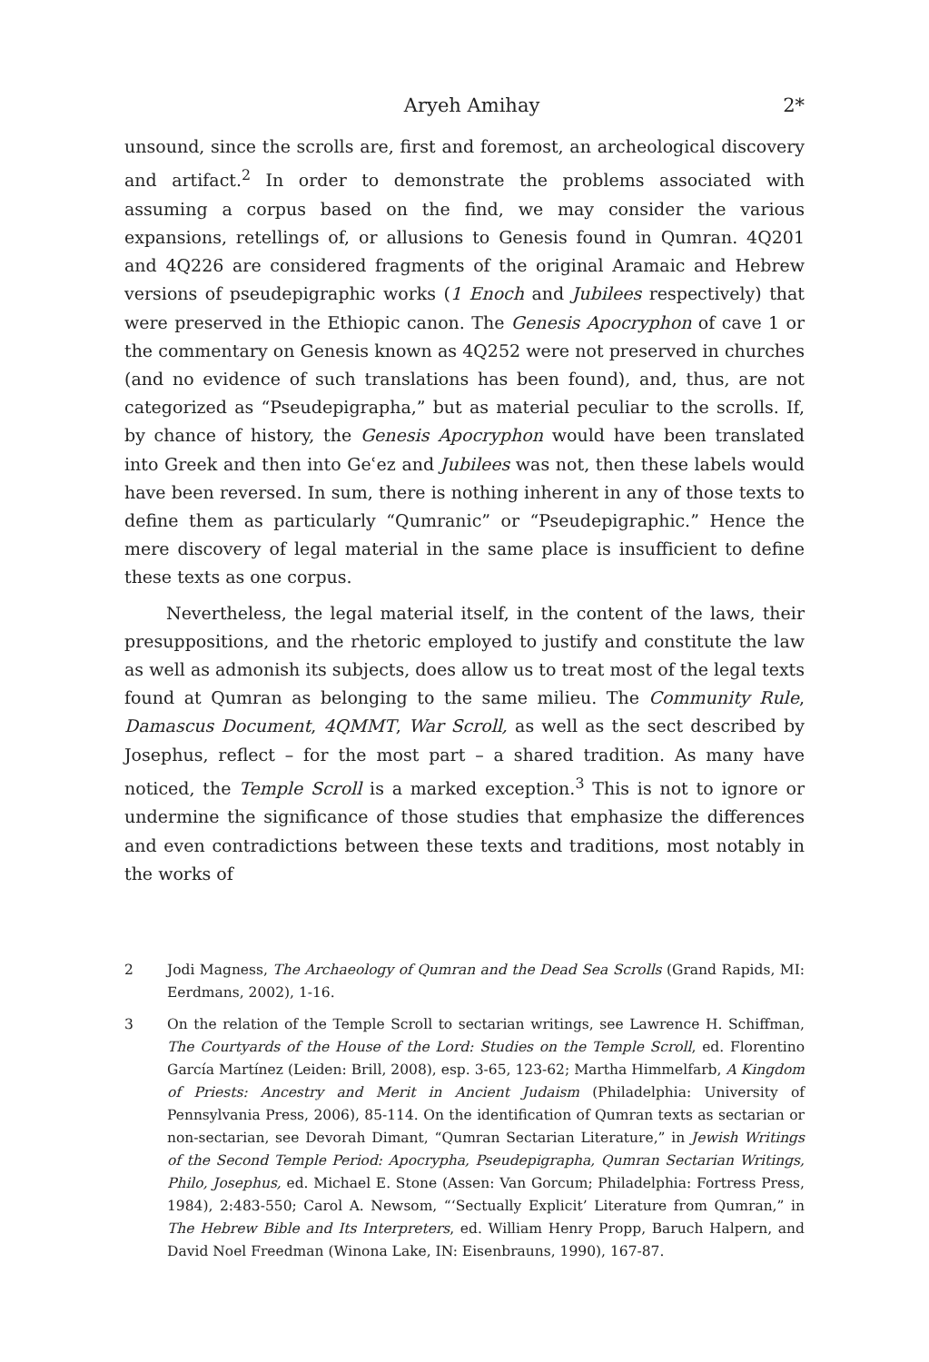Aryeh Amihay 2*
unsound, since the scrolls are, first and foremost, an archeological discovery and artifact.<sup>2</sup> In order to demonstrate the problems associated with assuming a corpus based on the find, we may consider the various expansions, retellings of, or allusions to Genesis found in Qumran. 4Q201 and 4Q226 are considered fragments of the original Aramaic and Hebrew versions of pseudepigraphic works (1 Enoch and Jubilees respectively) that were preserved in the Ethiopic canon. The Genesis Apocryphon of cave 1 or the commentary on Genesis known as 4Q252 were not preserved in churches (and no evidence of such translations has been found), and, thus, are not categorized as “Pseudepigrapha,” but as material peculiar to the scrolls. If, by chance of history, the Genesis Apocryphon would have been translated into Greek and then into Geʿez and Jubilees was not, then these labels would have been reversed. In sum, there is nothing inherent in any of those texts to define them as particularly “Qumranic” or “Pseudepigraphic.” Hence the mere discovery of legal material in the same place is insufficient to define these texts as one corpus.
Nevertheless, the legal material itself, in the content of the laws, their presuppositions, and the rhetoric employed to justify and constitute the law as well as admonish its subjects, does allow us to treat most of the legal texts found at Qumran as belonging to the same milieu. The Community Rule, Damascus Document, 4QMMT, War Scroll, as well as the sect described by Josephus, reflect – for the most part – a shared tradition. As many have noticed, the Temple Scroll is a marked exception.<sup>3</sup> This is not to ignore or undermine the significance of those studies that emphasize the differences and even contradictions between these texts and traditions, most notably in the works of
2 Jodi Magness, The Archaeology of Qumran and the Dead Sea Scrolls (Grand Rapids, MI: Eerdmans, 2002), 1-16.
3 On the relation of the Temple Scroll to sectarian writings, see Lawrence H. Schiffman, The Courtyards of the House of the Lord: Studies on the Temple Scroll, ed. Florentino García Martínez (Leiden: Brill, 2008), esp. 3-65, 123-62; Martha Himmelfarb, A Kingdom of Priests: Ancestry and Merit in Ancient Judaism (Philadelphia: University of Pennsylvania Press, 2006), 85-114. On the identification of Qumran texts as sectarian or non-sectarian, see Devorah Dimant, “Qumran Sectarian Literature,” in Jewish Writings of the Second Temple Period: Apocrypha, Pseudepigrapha, Qumran Sectarian Writings, Philo, Josephus, ed. Michael E. Stone (Assen: Van Gorcum; Philadelphia: Fortress Press, 1984), 2:483-550; Carol A. Newsom, “‘Sectually Explicit’ Literature from Qumran,” in The Hebrew Bible and Its Interpreters, ed. William Henry Propp, Baruch Halpern, and David Noel Freedman (Winona Lake, IN: Eisenbrauns, 1990), 167-87.